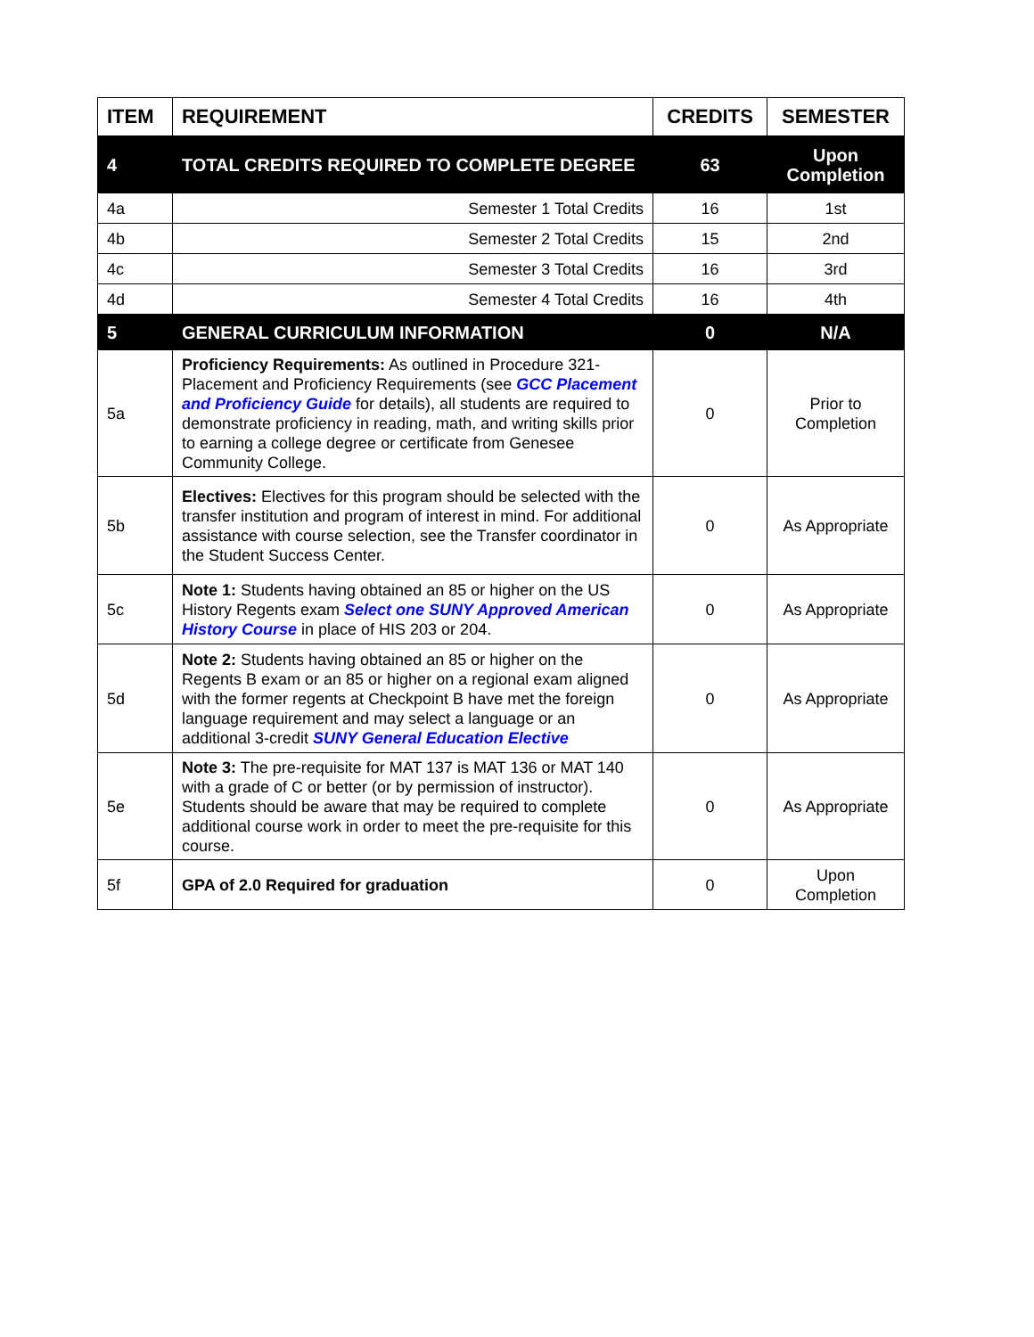| ITEM | REQUIREMENT | CREDITS | SEMESTER |
| --- | --- | --- | --- |
| 4 | TOTAL CREDITS REQUIRED TO COMPLETE DEGREE | 63 | Upon Completion |
| 4a | Semester 1 Total Credits | 16 | 1st |
| 4b | Semester 2 Total Credits | 15 | 2nd |
| 4c | Semester 3 Total Credits | 16 | 3rd |
| 4d | Semester 4 Total Credits | 16 | 4th |
| 5 | GENERAL CURRICULUM INFORMATION | 0 | N/A |
| 5a | Proficiency Requirements: As outlined in Procedure 321-Placement and Proficiency Requirements (see GCC Placement and Proficiency Guide for details), all students are required to demonstrate proficiency in reading, math, and writing skills prior to earning a college degree or certificate from Genesee Community College. | 0 | Prior to Completion |
| 5b | Electives: Electives for this program should be selected with the transfer institution and program of interest in mind. For additional assistance with course selection, see the Transfer coordinator in the Student Success Center. | 0 | As Appropriate |
| 5c | Note 1: Students having obtained an 85 or higher on the US History Regents exam Select one SUNY Approved American History Course in place of HIS 203 or 204. | 0 | As Appropriate |
| 5d | Note 2: Students having obtained an 85 or higher on the Regents B exam or an 85 or higher on a regional exam aligned with the former regents at Checkpoint B have met the foreign language requirement and may select a language or an additional 3-credit SUNY General Education Elective | 0 | As Appropriate |
| 5e | Note 3: The pre-requisite for MAT 137 is MAT 136 or MAT 140 with a grade of C or better (or by permission of instructor). Students should be aware that may be required to complete additional course work in order to meet the pre-requisite for this course. | 0 | As Appropriate |
| 5f | GPA of 2.0 Required for graduation | 0 | Upon Completion |